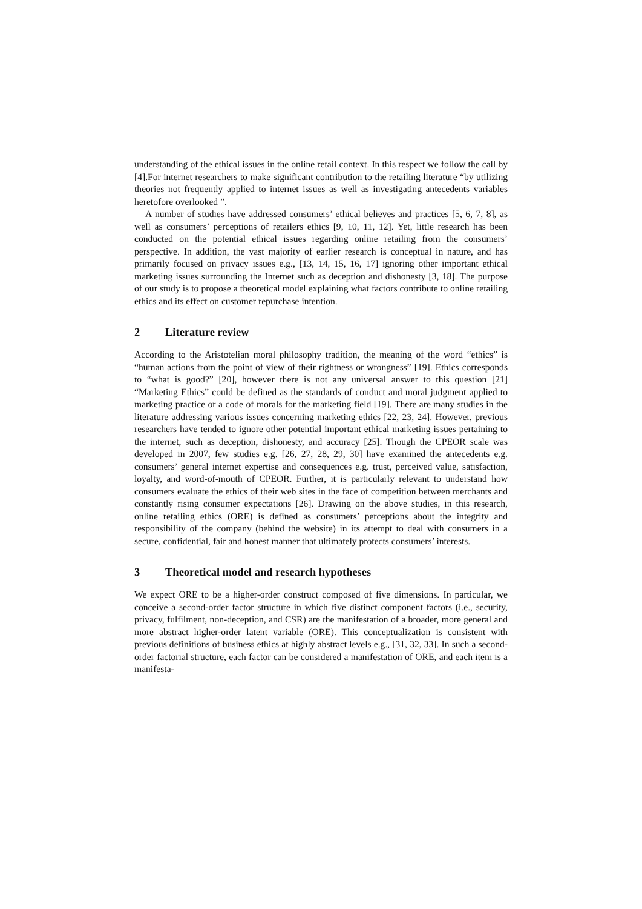understanding of the ethical issues in the online retail context. In this respect we follow the call by [4].For internet researchers to make significant contribution to the retailing literature “by utilizing theories not frequently applied to internet issues as well as investigating antecedents variables heretofore overlooked ”.
A number of studies have addressed consumers’ ethical believes and practices [5, 6, 7, 8], as well as consumers’ perceptions of retailers ethics [9, 10, 11, 12]. Yet, little research has been conducted on the potential ethical issues regarding online retailing from the consumers’ perspective. In addition, the vast majority of earlier research is conceptual in nature, and has primarily focused on privacy issues e.g., [13, 14, 15, 16, 17] ignoring other important ethical marketing issues surrounding the Internet such as deception and dishonesty [3, 18]. The purpose of our study is to propose a theoretical model explaining what factors contribute to online retailing ethics and its effect on customer repurchase intention.
2 Literature review
According to the Aristotelian moral philosophy tradition, the meaning of the word “ethics” is “human actions from the point of view of their rightness or wrongness” [19]. Ethics corresponds to “what is good?” [20], however there is not any universal answer to this question [21] “Marketing Ethics” could be defined as the standards of conduct and moral judgment applied to marketing practice or a code of morals for the marketing field [19]. There are many studies in the literature addressing various issues concerning marketing ethics [22, 23, 24]. However, previous researchers have tended to ignore other potential important ethical marketing issues pertaining to the internet, such as deception, dishonesty, and accuracy [25]. Though the CPEOR scale was developed in 2007, few studies e.g. [26, 27, 28, 29, 30] have examined the antecedents e.g. consumers’ general internet expertise and consequences e.g. trust, perceived value, satisfaction, loyalty, and word-of-mouth of CPEOR. Further, it is particularly relevant to understand how consumers evaluate the ethics of their web sites in the face of competition between merchants and constantly rising consumer expectations [26]. Drawing on the above studies, in this research, online retailing ethics (ORE) is defined as consumers’ perceptions about the integrity and responsibility of the company (behind the website) in its attempt to deal with consumers in a secure, confidential, fair and honest manner that ultimately protects consumers’ interests.
3 Theoretical model and research hypotheses
We expect ORE to be a higher-order construct composed of five dimensions. In particular, we conceive a second-order factor structure in which five distinct component factors (i.e., security, privacy, fulfilment, non-deception, and CSR) are the manifestation of a broader, more general and more abstract higher-order latent variable (ORE). This conceptualization is consistent with previous definitions of business ethics at highly abstract levels e.g., [31, 32, 33]. In such a second-order factorial structure, each factor can be considered a manifestation of ORE, and each item is a manifesta-